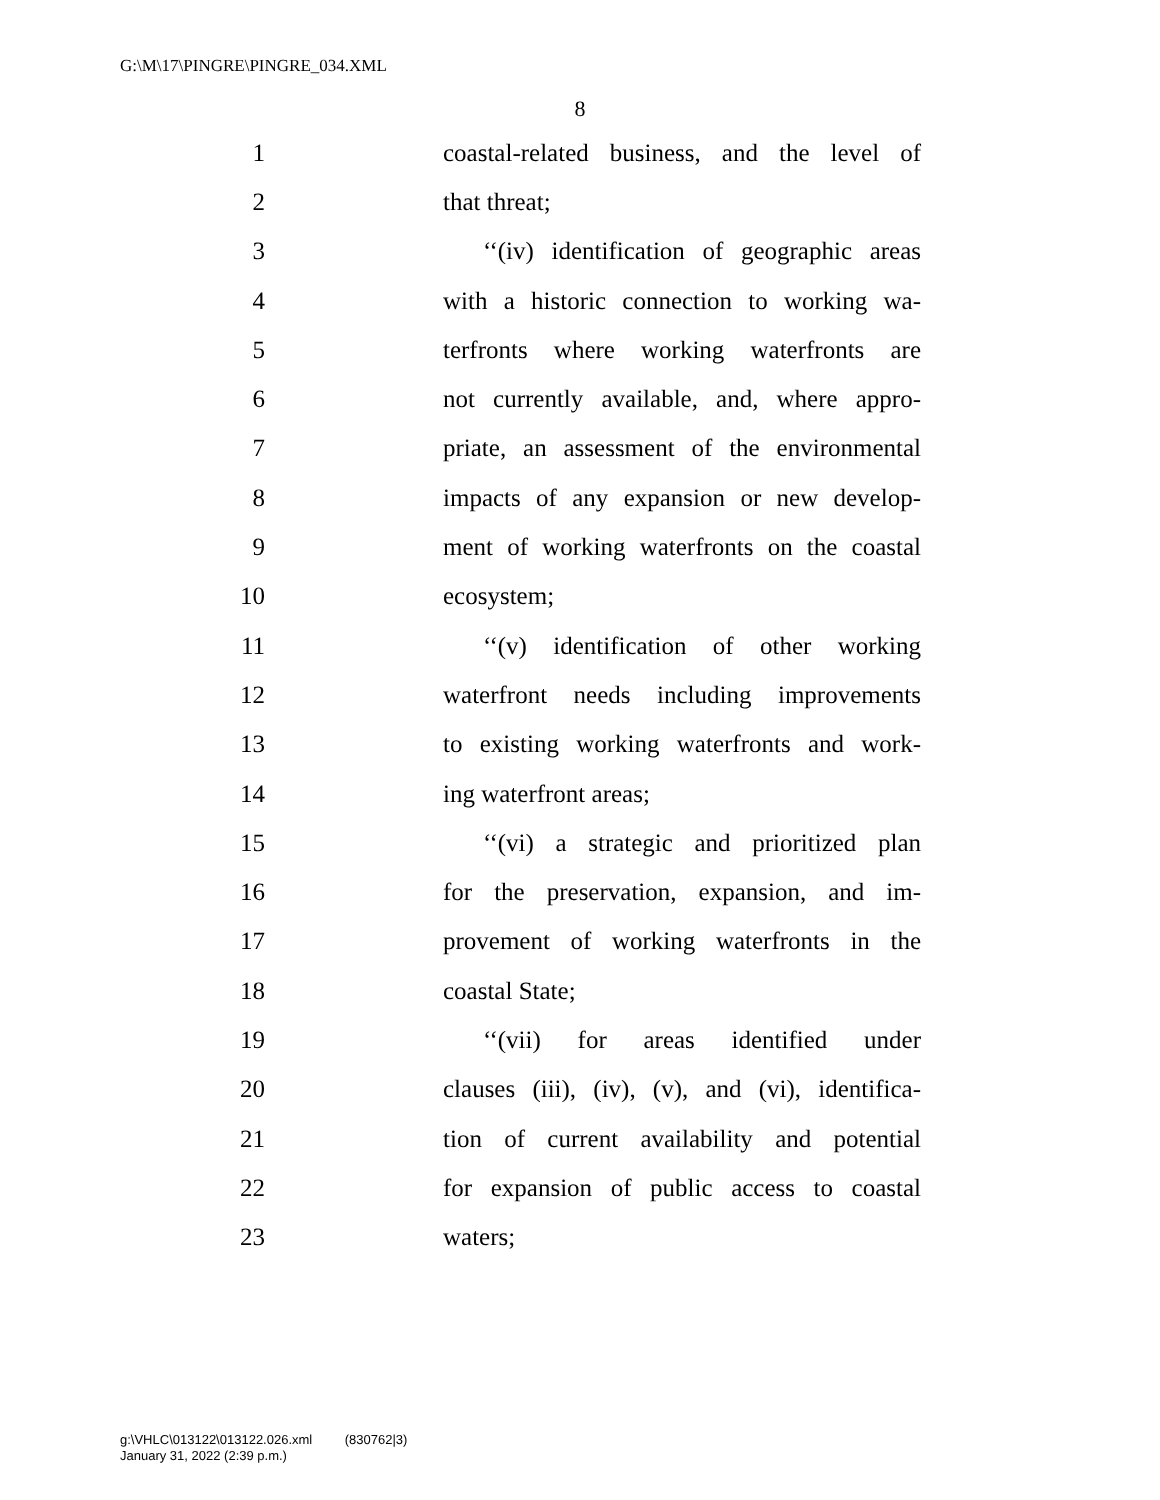G:\M\17\PINGRE\PINGRE_034.XML
8
1 coastal-related business, and the level of
2 that threat;
3 ‘‘(iv) identification of geographic areas
4 with a historic connection to working wa-
5 terfronts where working waterfronts are
6 not currently available, and, where appro-
7 priate, an assessment of the environmental
8 impacts of any expansion or new develop-
9 ment of working waterfronts on the coastal
10 ecosystem;
11 ‘‘(v) identification of other working
12 waterfront needs including improvements
13 to existing working waterfronts and work-
14 ing waterfront areas;
15 ‘‘(vi) a strategic and prioritized plan
16 for the preservation, expansion, and im-
17 provement of working waterfronts in the
18 coastal State;
19 ‘‘(vii) for areas identified under
20 clauses (iii), (iv), (v), and (vi), identifica-
21 tion of current availability and potential
22 for expansion of public access to coastal
23 waters;
g:\VHLC\013122\013122.026.xml (830762|3)
January 31, 2022 (2:39 p.m.)